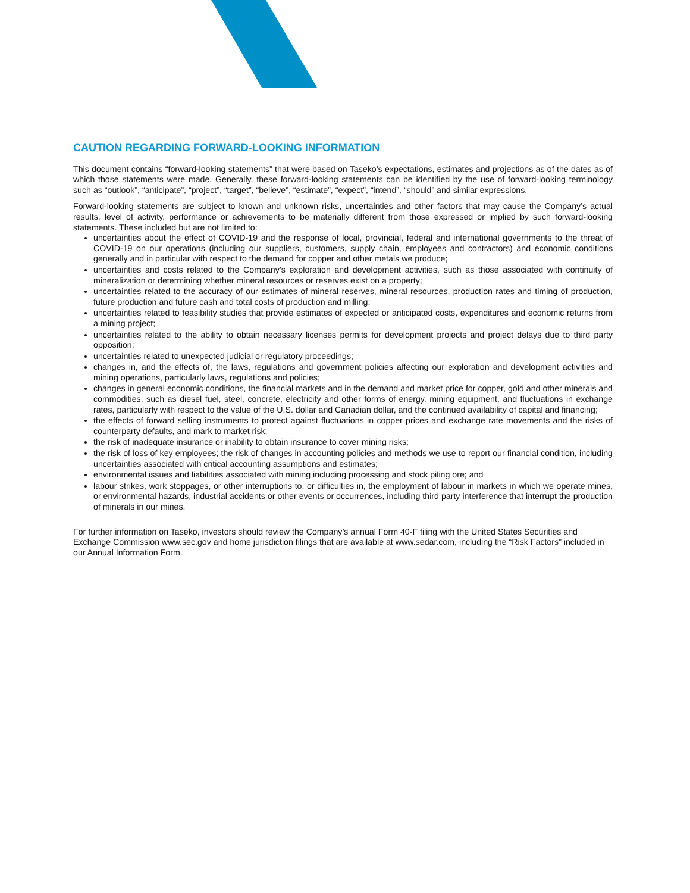CAUTION REGARDING FORWARD-LOOKING INFORMATION
This document contains “forward-looking statements” that were based on Taseko’s expectations, estimates and projections as of the dates as of which those statements were made. Generally, these forward-looking statements can be identified by the use of forward-looking terminology such as “outlook”, “anticipate”, “project”, “target”, “believe”, “estimate”, “expect”, “intend”, “should” and similar expressions.
Forward-looking statements are subject to known and unknown risks, uncertainties and other factors that may cause the Company’s actual results, level of activity, performance or achievements to be materially different from those expressed or implied by such forward-looking statements. These included but are not limited to:
uncertainties about the effect of COVID-19 and the response of local, provincial, federal and international governments to the threat of COVID-19 on our operations (including our suppliers, customers, supply chain, employees and contractors) and economic conditions generally and in particular with respect to the demand for copper and other metals we produce;
uncertainties and costs related to the Company’s exploration and development activities, such as those associated with continuity of mineralization or determining whether mineral resources or reserves exist on a property;
uncertainties related to the accuracy of our estimates of mineral reserves, mineral resources, production rates and timing of production, future production and future cash and total costs of production and milling;
uncertainties related to feasibility studies that provide estimates of expected or anticipated costs, expenditures and economic returns from a mining project;
uncertainties related to the ability to obtain necessary licenses permits for development projects and project delays due to third party opposition;
uncertainties related to unexpected judicial or regulatory proceedings;
changes in, and the effects of, the laws, regulations and government policies affecting our exploration and development activities and mining operations, particularly laws, regulations and policies;
changes in general economic conditions, the financial markets and in the demand and market price for copper, gold and other minerals and commodities, such as diesel fuel, steel, concrete, electricity and other forms of energy, mining equipment, and fluctuations in exchange rates, particularly with respect to the value of the U.S. dollar and Canadian dollar, and the continued availability of capital and financing;
the effects of forward selling instruments to protect against fluctuations in copper prices and exchange rate movements and the risks of counterparty defaults, and mark to market risk;
the risk of inadequate insurance or inability to obtain insurance to cover mining risks;
the risk of loss of key employees; the risk of changes in accounting policies and methods we use to report our financial condition, including uncertainties associated with critical accounting assumptions and estimates;
environmental issues and liabilities associated with mining including processing and stock piling ore; and
labour strikes, work stoppages, or other interruptions to, or difficulties in, the employment of labour in markets in which we operate mines, or environmental hazards, industrial accidents or other events or occurrences, including third party interference that interrupt the production of minerals in our mines.
For further information on Taseko, investors should review the Company’s annual Form 40-F filing with the United States Securities and Exchange Commission www.sec.gov and home jurisdiction filings that are available at www.sedar.com, including the “Risk Factors” included in our Annual Information Form.